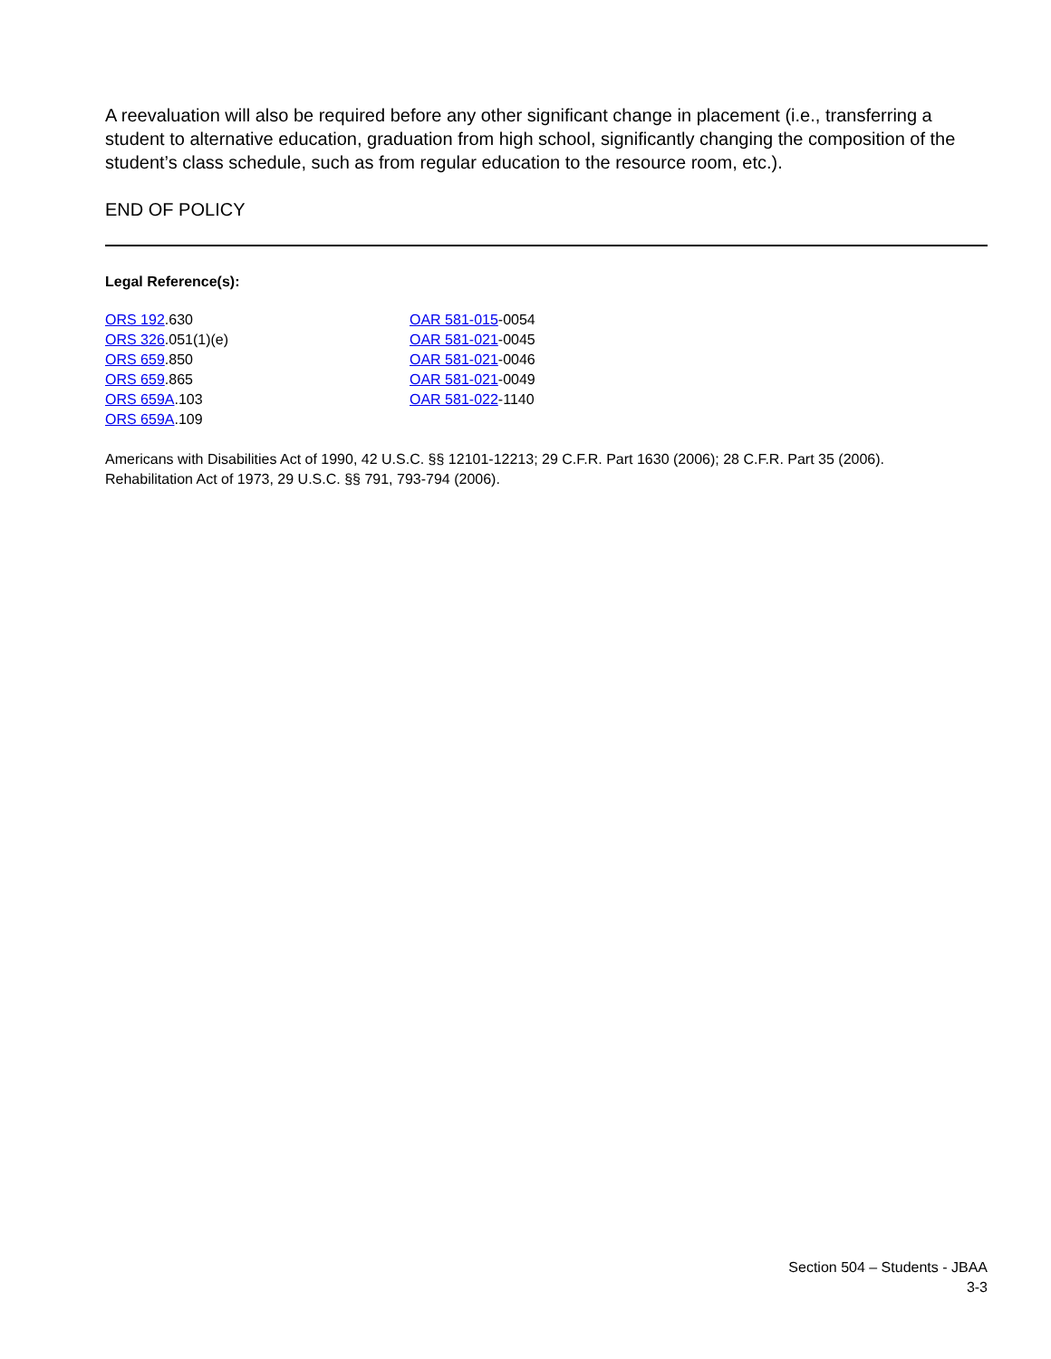A reevaluation will also be required before any other significant change in placement (i.e., transferring a student to alternative education, graduation from high school, significantly changing the composition of the student’s class schedule, such as from regular education to the resource room, etc.).
END OF POLICY
Legal Reference(s):
ORS 192.630
ORS 326.051(1)(e)
ORS 659.850
ORS 659.865
ORS 659A.103
ORS 659A.109
OAR 581-015-0054
OAR 581-021-0045
OAR 581-021-0046
OAR 581-021-0049
OAR 581-022-1140
Americans with Disabilities Act of 1990, 42 U.S.C. §§ 12101-12213; 29 C.F.R. Part 1630 (2006); 28 C.F.R. Part 35 (2006).
Rehabilitation Act of 1973, 29 U.S.C. §§ 791, 793-794 (2006).
Section 504 – Students - JBAA
3-3